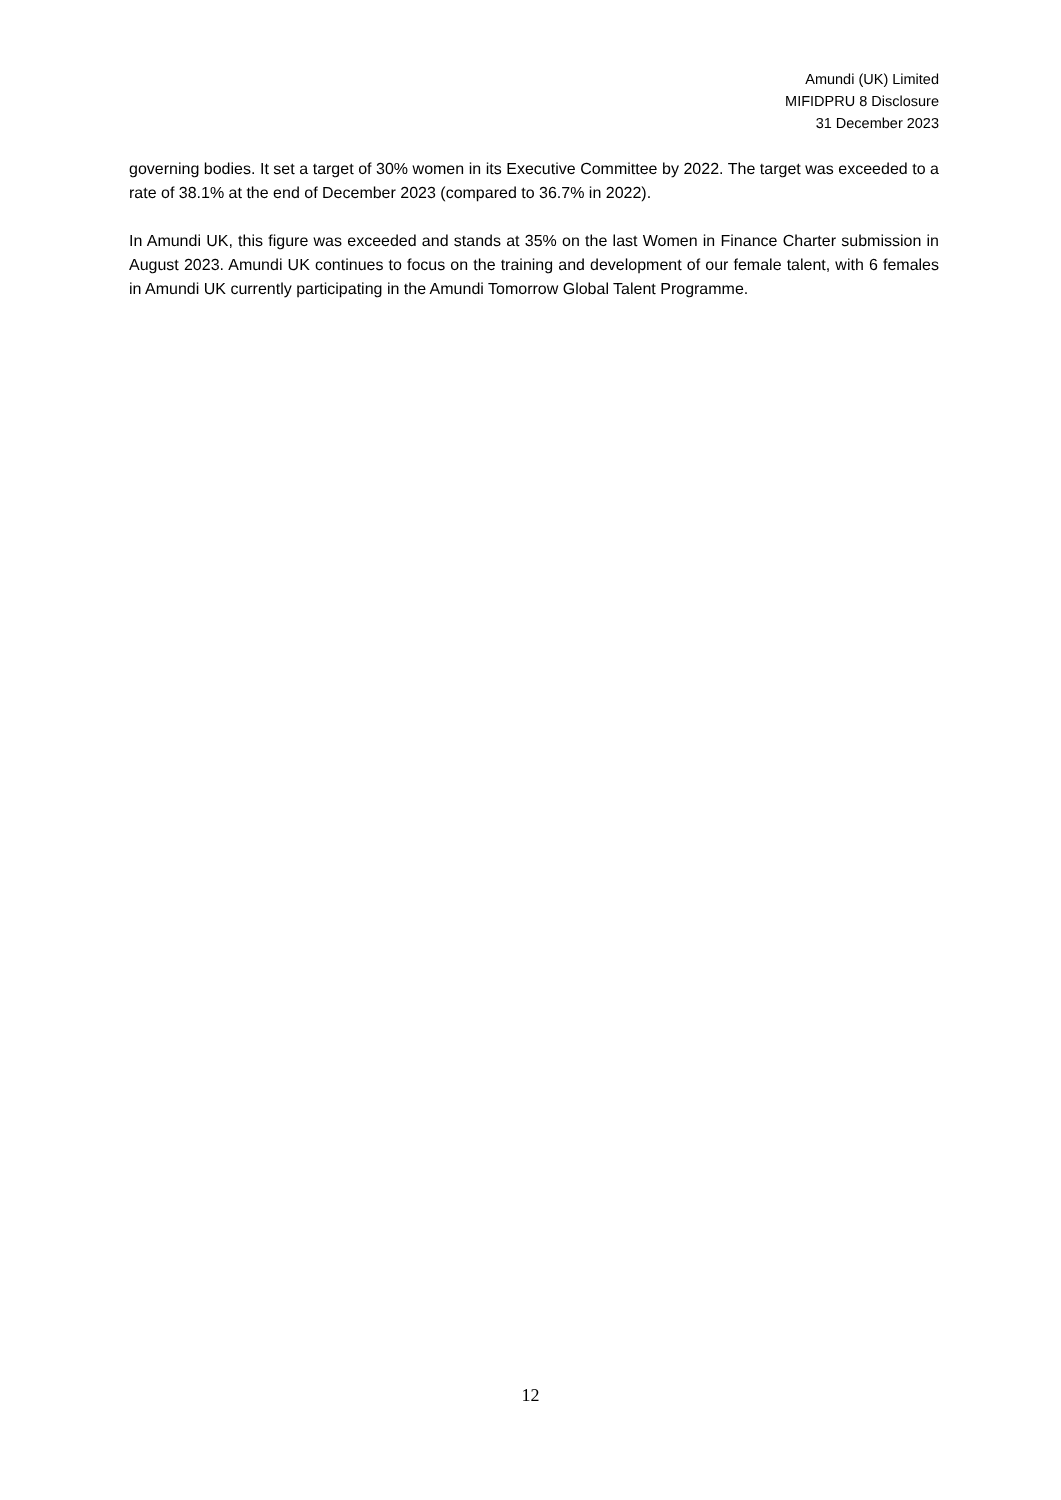Amundi (UK) Limited
MIFIDPRU 8 Disclosure
31 December 2023
governing bodies. It set a target of 30% women in its Executive Committee by 2022. The target was exceeded to a rate of 38.1% at the end of December 2023 (compared to 36.7% in 2022).
In Amundi UK, this figure was exceeded and stands at 35% on the last Women in Finance Charter submission in August 2023. Amundi UK continues to focus on the training and development of our female talent, with 6 females in Amundi UK currently participating in the Amundi Tomorrow Global Talent Programme.
12